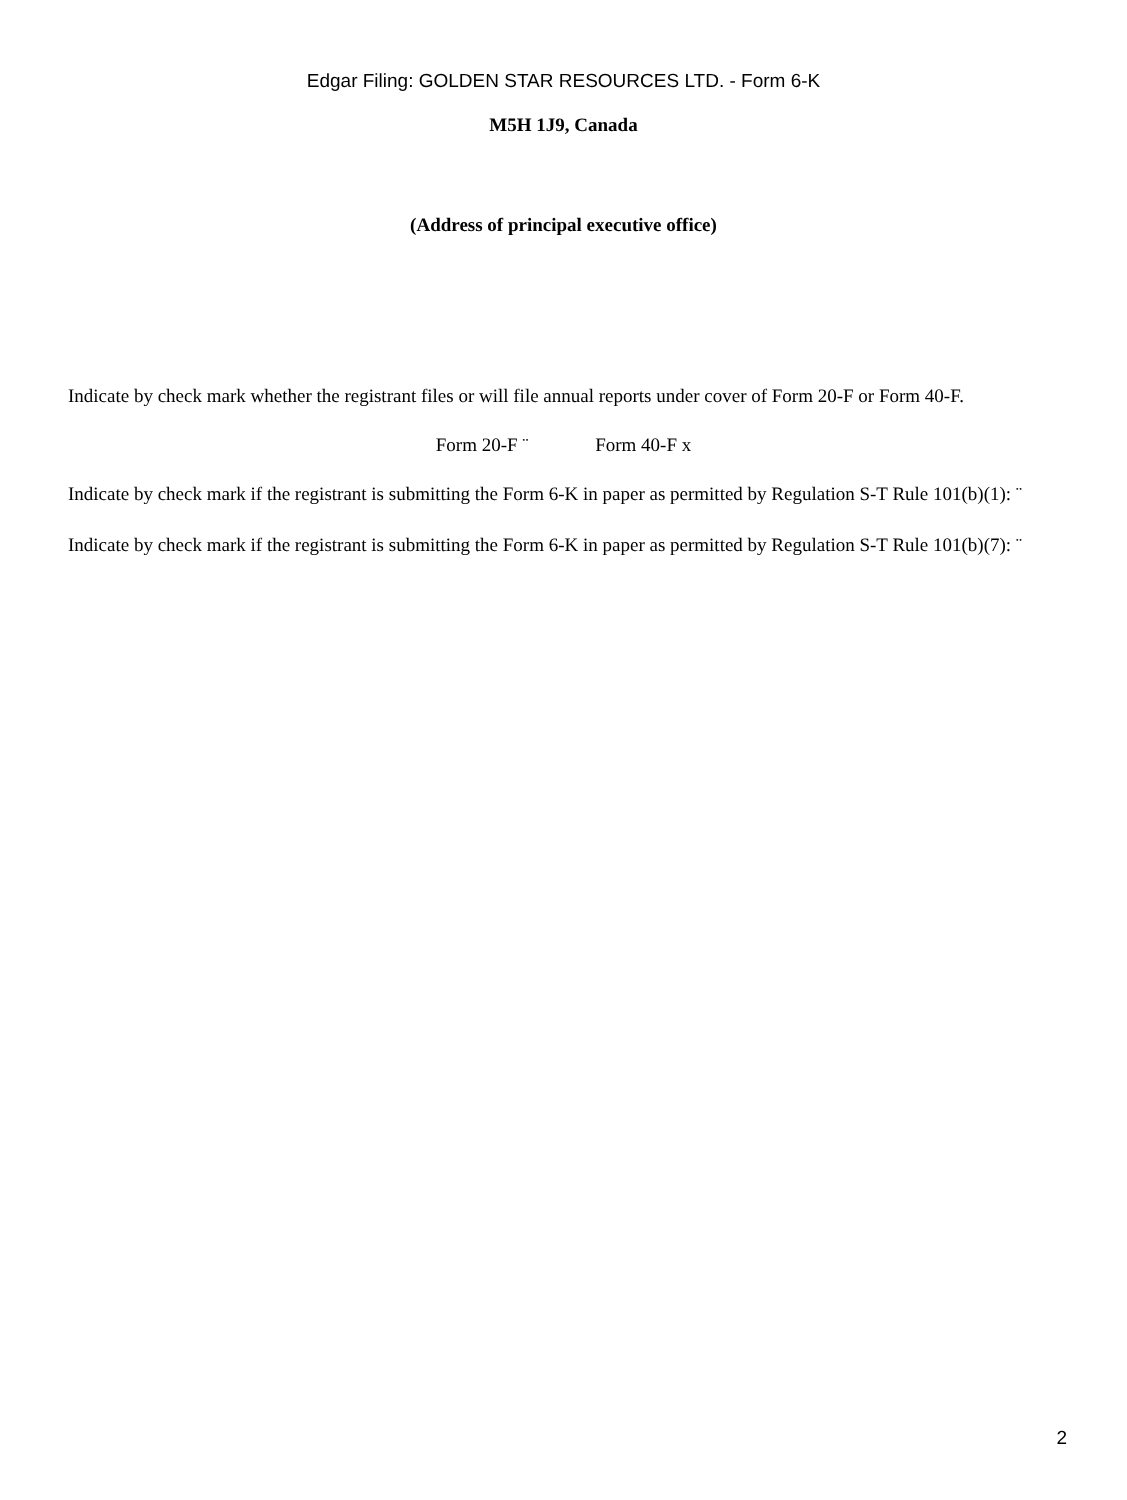Edgar Filing: GOLDEN STAR RESOURCES LTD. - Form 6-K
M5H 1J9, Canada
(Address of principal executive office)
Indicate by check mark whether the registrant files or will file annual reports under cover of Form 20-F or Form 40-F.
Form 20-F ¨ Form 40-F x
Indicate by check mark if the registrant is submitting the Form 6-K in paper as permitted by Regulation S-T Rule 101(b)(1): ¨
Indicate by check mark if the registrant is submitting the Form 6-K in paper as permitted by Regulation S-T Rule 101(b)(7): ¨
2